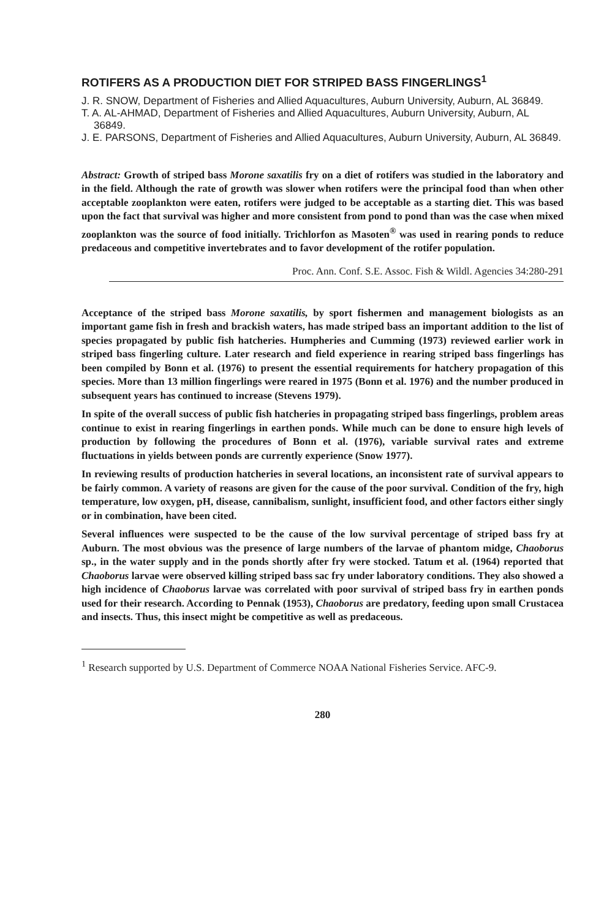ROTIFERS AS A PRODUCTION DIET FOR STRIPED BASS FINGERLINGS<sup>1</sup>
J. R. SNOW, Department of Fisheries and Allied Aquacultures, Auburn University, Auburn, AL 36849.
T. A. AL-AHMAD, Department of Fisheries and Allied Aquacultures, Auburn University, Auburn, AL 36849.
J. E. PARSONS, Department of Fisheries and Allied Aquacultures, Auburn University, Auburn, AL 36849.
Abstract: Growth of striped bass Morone saxatilis fry on a diet of rotifers was studied in the laboratory and in the field. Although the rate of growth was slower when rotifers were the principal food than when other acceptable zooplankton were eaten, rotifers were judged to be acceptable as a starting diet. This was based upon the fact that survival was higher and more consistent from pond to pond than was the case when mixed zooplankton was the source of food initially. Trichlorfon as Masoten<sup>®</sup> was used in rearing ponds to reduce predaceous and competitive invertebrates and to favor development of the rotifer population.
Proc. Ann. Conf. S.E. Assoc. Fish & Wildl. Agencies 34:280-291
Acceptance of the striped bass Morone saxatilis, by sport fishermen and management biologists as an important game fish in fresh and brackish waters, has made striped bass an important addition to the list of species propagated by public fish hatcheries. Humpheries and Cumming (1973) reviewed earlier work in striped bass fingerling culture. Later research and field experience in rearing striped bass fingerlings has been compiled by Bonn et al. (1976) to present the essential requirements for hatchery propagation of this species. More than 13 million fingerlings were reared in 1975 (Bonn et al. 1976) and the number produced in subsequent years has continued to increase (Stevens 1979).
In spite of the overall success of public fish hatcheries in propagating striped bass fingerlings, problem areas continue to exist in rearing fingerlings in earthen ponds. While much can be done to ensure high levels of production by following the procedures of Bonn et al. (1976), variable survival rates and extreme fluctuations in yields between ponds are currently experience (Snow 1977).
In reviewing results of production hatcheries in several locations, an inconsistent rate of survival appears to be fairly common. A variety of reasons are given for the cause of the poor survival. Condition of the fry, high temperature, low oxygen, pH, disease, cannibalism, sunlight, insufficient food, and other factors either singly or in combination, have been cited.
Several influences were suspected to be the cause of the low survival percentage of striped bass fry at Auburn. The most obvious was the presence of large numbers of the larvae of phantom midge, Chaoborus sp., in the water supply and in the ponds shortly after fry were stocked. Tatum et al. (1964) reported that Chaoborus larvae were observed killing striped bass sac fry under laboratory conditions. They also showed a high incidence of Chaoborus larvae was correlated with poor survival of striped bass fry in earthen ponds used for their research. According to Pennak (1953), Chaoborus are predatory, feeding upon small Crustacea and insects. Thus, this insect might be competitive as well as predaceous.
<sup>1</sup> Research supported by U.S. Department of Commerce NOAA National Fisheries Service. AFC-9.
280